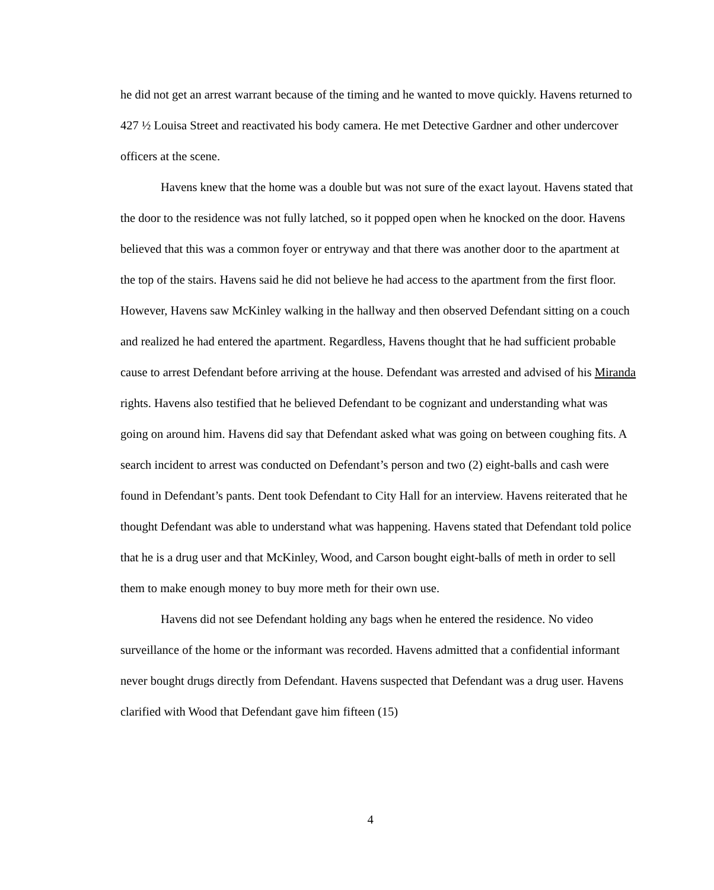he did not get an arrest warrant because of the timing and he wanted to move quickly. Havens returned to 427 ½ Louisa Street and reactivated his body camera. He met Detective Gardner and other undercover officers at the scene.
Havens knew that the home was a double but was not sure of the exact layout. Havens stated that the door to the residence was not fully latched, so it popped open when he knocked on the door. Havens believed that this was a common foyer or entryway and that there was another door to the apartment at the top of the stairs. Havens said he did not believe he had access to the apartment from the first floor. However, Havens saw McKinley walking in the hallway and then observed Defendant sitting on a couch and realized he had entered the apartment. Regardless, Havens thought that he had sufficient probable cause to arrest Defendant before arriving at the house. Defendant was arrested and advised of his Miranda rights. Havens also testified that he believed Defendant to be cognizant and understanding what was going on around him. Havens did say that Defendant asked what was going on between coughing fits. A search incident to arrest was conducted on Defendant’s person and two (2) eight-balls and cash were found in Defendant’s pants. Dent took Defendant to City Hall for an interview. Havens reiterated that he thought Defendant was able to understand what was happening. Havens stated that Defendant told police that he is a drug user and that McKinley, Wood, and Carson bought eight-balls of meth in order to sell them to make enough money to buy more meth for their own use.
Havens did not see Defendant holding any bags when he entered the residence. No video surveillance of the home or the informant was recorded. Havens admitted that a confidential informant never bought drugs directly from Defendant. Havens suspected that Defendant was a drug user. Havens clarified with Wood that Defendant gave him fifteen (15)
4